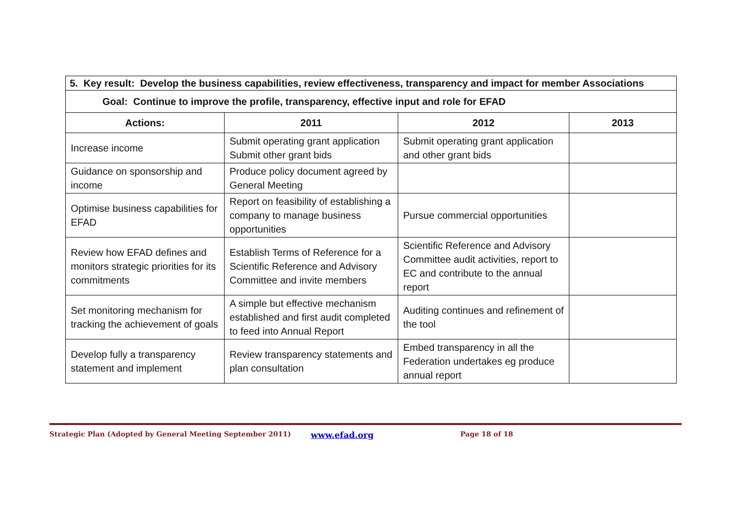| 5. Key result: Develop the business capabilities, review effectiveness, transparency and impact for member Associations | | | |
| Goal: Continue to improve the profile, transparency, effective input and role for EFAD | | | |
| Actions: | 2011 | 2012 | 2013 |
| Increase income | Submit operating grant application Submit other grant bids | Submit operating grant application and other grant bids | |
| Guidance on sponsorship and income | Produce policy document agreed by General Meeting | | |
| Optimise business capabilities for EFAD | Report on feasibility of establishing a company to manage business opportunities | Pursue commercial opportunities | |
| Review how EFAD defines and monitors strategic priorities for its commitments | Establish Terms of Reference for a Scientific Reference and Advisory Committee and invite members | Scientific Reference and Advisory Committee audit activities, report to EC and contribute to the annual report | |
| Set monitoring mechanism for tracking the achievement of goals | A simple but effective mechanism established and first audit completed to feed into Annual Report | Auditing continues and refinement of the tool | |
| Develop fully a transparency statement and implement | Review transparency statements and plan consultation | Embed transparency in all the Federation undertakes eg produce annual report | |
Strategic Plan (Adopted by General Meeting September 2011) www.efad.org Page 18 of 18